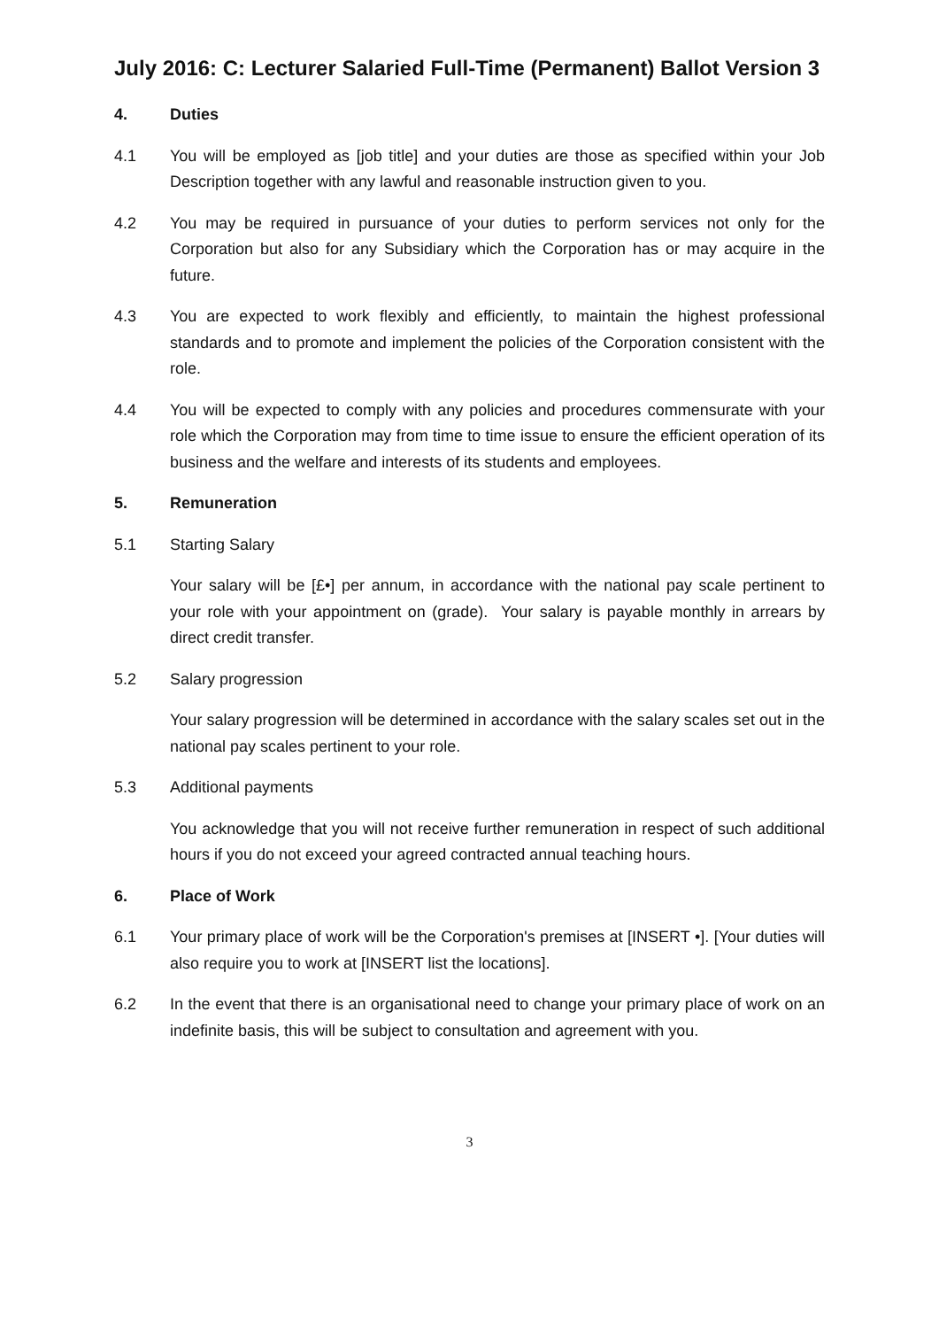July 2016: C: Lecturer Salaried Full-Time (Permanent) Ballot Version 3
4. Duties
4.1 You will be employed as [job title] and your duties are those as specified within your Job Description together with any lawful and reasonable instruction given to you.
4.2 You may be required in pursuance of your duties to perform services not only for the Corporation but also for any Subsidiary which the Corporation has or may acquire in the future.
4.3 You are expected to work flexibly and efficiently, to maintain the highest professional standards and to promote and implement the policies of the Corporation consistent with the role.
4.4 You will be expected to comply with any policies and procedures commensurate with your role which the Corporation may from time to time issue to ensure the efficient operation of its business and the welfare and interests of its students and employees.
5. Remuneration
5.1 Starting Salary
Your salary will be [£•] per annum, in accordance with the national pay scale pertinent to your role with your appointment on (grade). Your salary is payable monthly in arrears by direct credit transfer.
5.2 Salary progression
Your salary progression will be determined in accordance with the salary scales set out in the national pay scales pertinent to your role.
5.3 Additional payments
You acknowledge that you will not receive further remuneration in respect of such additional hours if you do not exceed your agreed contracted annual teaching hours.
6. Place of Work
6.1 Your primary place of work will be the Corporation's premises at [INSERT •]. [Your duties will also require you to work at [INSERT list the locations].
6.2 In the event that there is an organisational need to change your primary place of work on an indefinite basis, this will be subject to consultation and agreement with you.
3